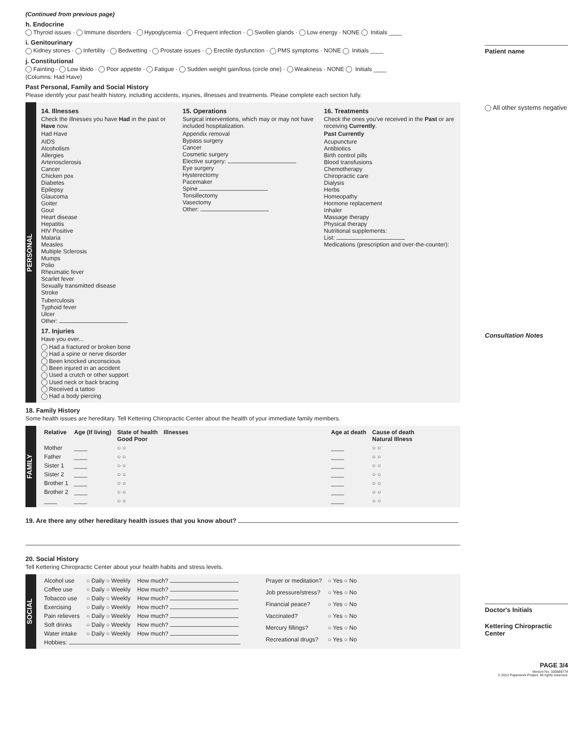(Continued from previous page)
h. Endocrine
Thyroid issues · Immune disorders · Hypoglycemia · Frequent infection · Swollen glands · Low energy · NONE Initials ____
i. Genitourinary
Kidney stones · Infertility · Bedwetting · Prostate issues · Erectile dysfunction · PMS symptoms · NONE Initials ____
j. Constitutional
Fainting · Low libido · Poor appetite · Fatigue · Sudden weight gain/loss (circle one) · Weakness · NONE Initials ____
(Columns: Had Have)
Past Personal, Family and Social History
Please identify your past health history, including accidents, injuries, illnesses and treatments. Please complete each section fully.
PERSONAL
14. Illnesses
Check the illnesses you have Had in the past or Have now.
Had Have
AIDS
Alcoholism
Allergies
Arteriosclerosis
Cancer
Chicken pox
Diabetes
Epilepsy
Glaucoma
Goiter
Gout
Heart disease
Hepatitis
HIV Positive
Malaria
Measles
Multiple Sclerosis
Mumps
Polio
Rheumatic fever
Scarlet fever
Sexually transmitted disease
Stroke
Tuberculosis
Typhoid fever
Ulcer
Other:
17. Injuries
Have you ever...
Had a fractured or broken bone
Had a spine or nerve disorder
Been knocked unconscious
Been injured in an accident
Used a crutch or other support
Used neck or back bracing
Received a tattoo
Had a body piercing
15. Operations
Surgical interventions, which may or may not have included hospitalization.
Appendix removal
Bypass surgery
Cancer
Cosmetic surgery
Elective surgery:
Eye surgery
Hysterectomy
Pacemaker
Spine
Tonsillectomy
Vasectomy
Other:
16. Treatments
Check the ones you've received in the Past or are receiving Currently.
Past Currently
Acupuncture
Antibiotics
Birth control pills
Blood transfusions
Chemotherapy
Chiropractic care
Dialysis
Herbs
Homeopathy
Hormone replacement
Inhaler
Massage therapy
Physical therapy
Nutritional supplements:
List:
Medications (prescription and over-the-counter):
18. Family History
Some health issues are hereditary. Tell Kettering Chiropractic Center about the health of your immediate family members.
FAMILY
| Relative | Age (If living) | State of health Good Poor | Illnesses | Age at death | Cause of death Natural Illness |
| --- | --- | --- | --- | --- | --- |
| Mother | ____ | ○ ○ | | ____ | ○ ○ |
| Father | ____ | ○ ○ | | ____ | ○ ○ |
| Sister 1 | ____ | ○ ○ | | ____ | ○ ○ |
| Sister 2 | ____ | ○ ○ | | ____ | ○ ○ |
| Brother 1 | ____ | ○ ○ | | ____ | ○ ○ |
| Brother 2 | ____ | ○ ○ | | ____ | ○ ○ |
| ____ | ____ | ○ ○ | | ____ | ○ ○ |
19. Are there any other hereditary health issues that you know about?
20. Social History
Tell Kettering Chiropractic Center about your health habits and stress levels.
SOCIAL
| Alcohol use | ○ Daily ○ Weekly | How much? |
| Coffee use | ○ Daily ○ Weekly | How much? |
| Tobacco use | ○ Daily ○ Weekly | How much? |
| Exercising | ○ Daily ○ Weekly | How much? |
| Pain relievers | ○ Daily ○ Weekly | How much? |
| Soft drinks | ○ Daily ○ Weekly | How much? |
| Water intake | ○ Daily ○ Weekly | How much? |
| Hobbies: | | |
| Prayer or meditation? | ○ Yes ○ No |
| Job pressure/stress? | ○ Yes ○ No |
| Financial peace? | ○ Yes ○ No |
| Vaccinated? | ○ Yes ○ No |
| Mercury fillings? | ○ Yes ○ No |
| Recreational drugs? | ○ Yes ○ No |
Patient name
All other systems negative
Consultation Notes
Doctor's Initials
Kettering Chiropractic Center
PAGE 3/4
Version No. 100686774
© 2012 Paperwork Project. All rights reserved.